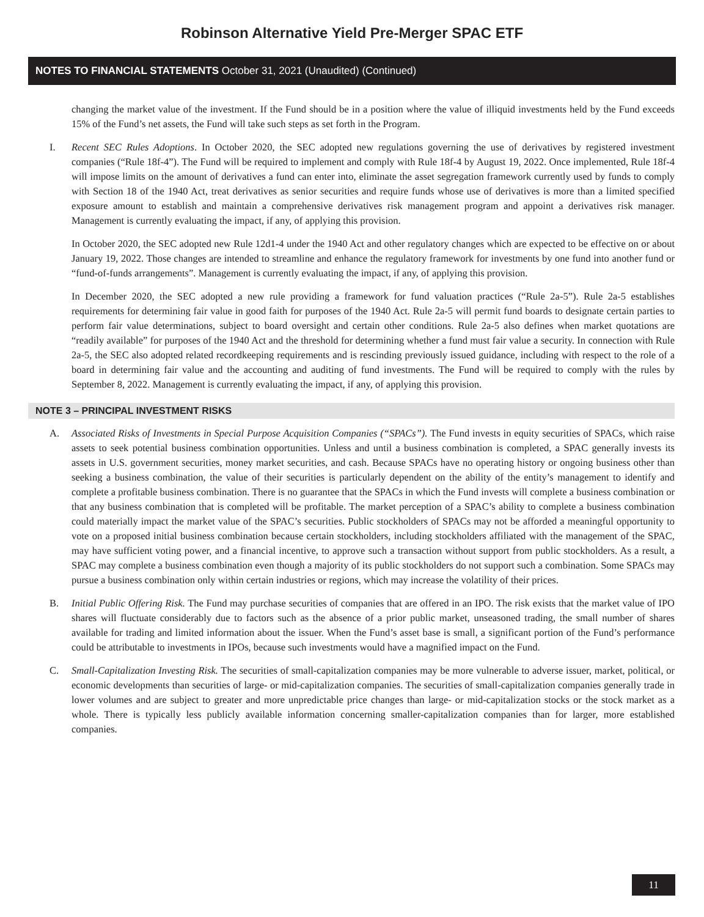Robinson Alternative Yield Pre-Merger SPAC ETF
NOTES TO FINANCIAL STATEMENTS October 31, 2021 (Unaudited) (Continued)
changing the market value of the investment. If the Fund should be in a position where the value of illiquid investments held by the Fund exceeds 15% of the Fund’s net assets, the Fund will take such steps as set forth in the Program.
I. Recent SEC Rules Adoptions. In October 2020, the SEC adopted new regulations governing the use of derivatives by registered investment companies (“Rule 18f-4”). The Fund will be required to implement and comply with Rule 18f-4 by August 19, 2022. Once implemented, Rule 18f-4 will impose limits on the amount of derivatives a fund can enter into, eliminate the asset segregation framework currently used by funds to comply with Section 18 of the 1940 Act, treat derivatives as senior securities and require funds whose use of derivatives is more than a limited specified exposure amount to establish and maintain a comprehensive derivatives risk management program and appoint a derivatives risk manager. Management is currently evaluating the impact, if any, of applying this provision.
In October 2020, the SEC adopted new Rule 12d1-4 under the 1940 Act and other regulatory changes which are expected to be effective on or about January 19, 2022. Those changes are intended to streamline and enhance the regulatory framework for investments by one fund into another fund or “fund-of-funds arrangements”. Management is currently evaluating the impact, if any, of applying this provision.
In December 2020, the SEC adopted a new rule providing a framework for fund valuation practices (“Rule 2a-5”). Rule 2a-5 establishes requirements for determining fair value in good faith for purposes of the 1940 Act. Rule 2a-5 will permit fund boards to designate certain parties to perform fair value determinations, subject to board oversight and certain other conditions. Rule 2a-5 also defines when market quotations are “readily available” for purposes of the 1940 Act and the threshold for determining whether a fund must fair value a security. In connection with Rule 2a-5, the SEC also adopted related recordkeeping requirements and is rescinding previously issued guidance, including with respect to the role of a board in determining fair value and the accounting and auditing of fund investments. The Fund will be required to comply with the rules by September 8, 2022. Management is currently evaluating the impact, if any, of applying this provision.
NOTE 3 – PRINCIPAL INVESTMENT RISKS
A. Associated Risks of Investments in Special Purpose Acquisition Companies (“SPACs”). The Fund invests in equity securities of SPACs, which raise assets to seek potential business combination opportunities. Unless and until a business combination is completed, a SPAC generally invests its assets in U.S. government securities, money market securities, and cash. Because SPACs have no operating history or ongoing business other than seeking a business combination, the value of their securities is particularly dependent on the ability of the entity’s management to identify and complete a profitable business combination. There is no guarantee that the SPACs in which the Fund invests will complete a business combination or that any business combination that is completed will be profitable. The market perception of a SPAC’s ability to complete a business combination could materially impact the market value of the SPAC’s securities. Public stockholders of SPACs may not be afforded a meaningful opportunity to vote on a proposed initial business combination because certain stockholders, including stockholders affiliated with the management of the SPAC, may have sufficient voting power, and a financial incentive, to approve such a transaction without support from public stockholders. As a result, a SPAC may complete a business combination even though a majority of its public stockholders do not support such a combination. Some SPACs may pursue a business combination only within certain industries or regions, which may increase the volatility of their prices.
B. Initial Public Offering Risk. The Fund may purchase securities of companies that are offered in an IPO. The risk exists that the market value of IPO shares will fluctuate considerably due to factors such as the absence of a prior public market, unseasoned trading, the small number of shares available for trading and limited information about the issuer. When the Fund’s asset base is small, a significant portion of the Fund’s performance could be attributable to investments in IPOs, because such investments would have a magnified impact on the Fund.
C. Small-Capitalization Investing Risk. The securities of small-capitalization companies may be more vulnerable to adverse issuer, market, political, or economic developments than securities of large- or mid-capitalization companies. The securities of small-capitalization companies generally trade in lower volumes and are subject to greater and more unpredictable price changes than large- or mid-capitalization stocks or the stock market as a whole. There is typically less publicly available information concerning smaller-capitalization companies than for larger, more established companies.
11